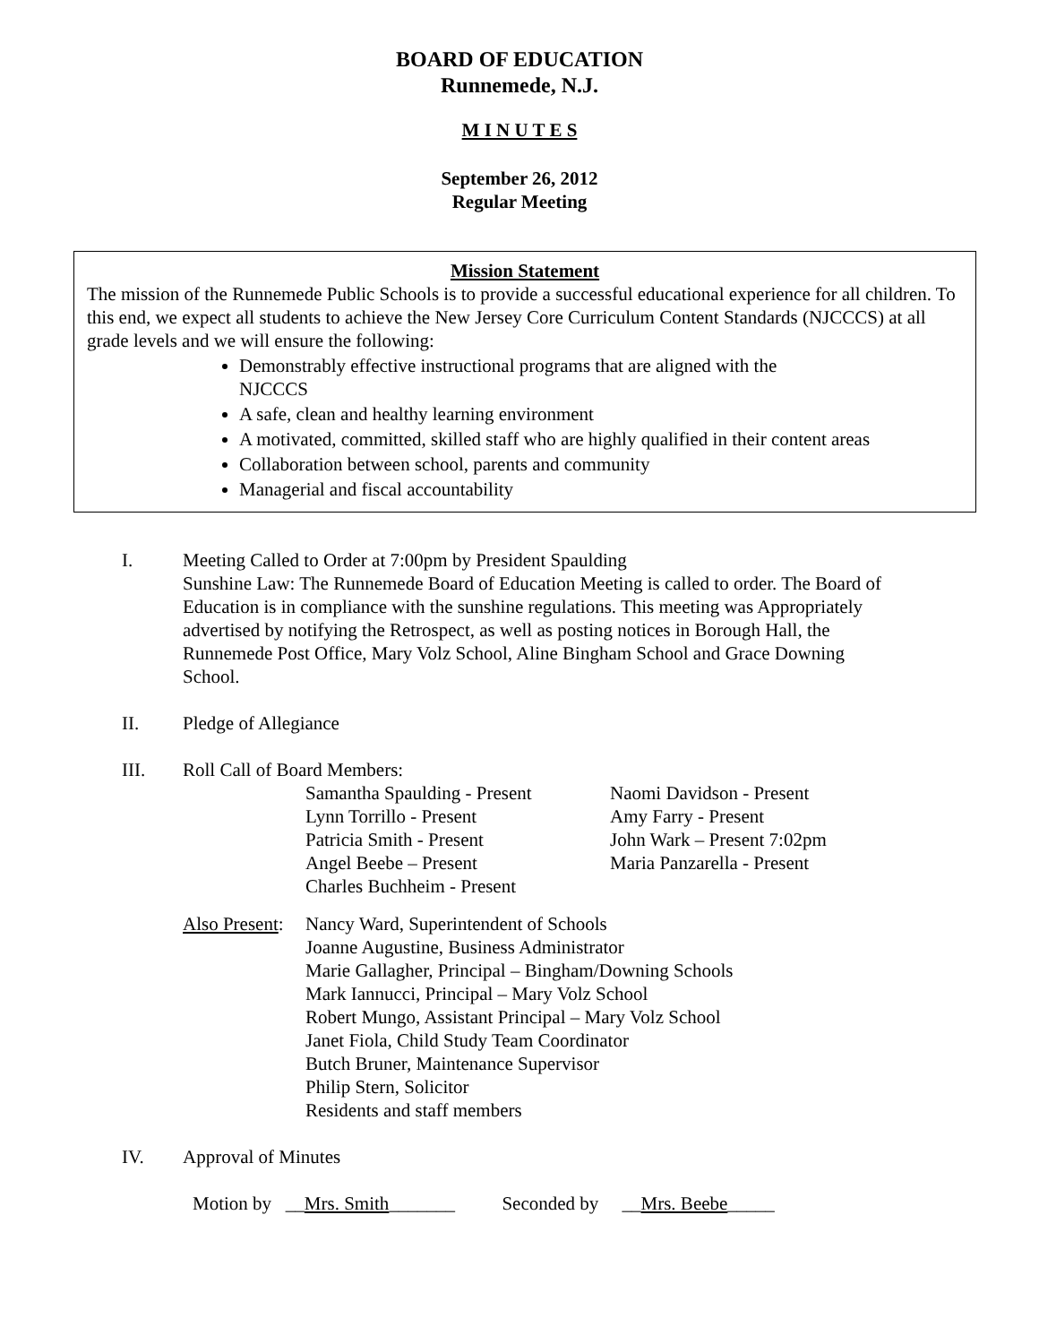BOARD OF EDUCATION
Runnemede, N.J.
M I N U T E S
September 26, 2012
Regular Meeting
Mission Statement
The mission of the Runnemede Public Schools is to provide a successful educational experience for all children. To this end, we expect all students to achieve the New Jersey Core Curriculum Content Standards (NJCCCS) at all grade levels and we will ensure the following:
Demonstrably effective instructional programs that are aligned with the
NJCCCS
A safe, clean and healthy learning environment
A motivated, committed, skilled staff who are highly qualified in their content areas
Collaboration between school, parents and community
Managerial and fiscal accountability
I. Meeting Called to Order at 7:00pm by President Spaulding
Sunshine Law: The Runnemede Board of Education Meeting is called to order. The Board of Education is in compliance with the sunshine regulations. This meeting was Appropriately advertised by notifying the Retrospect, as well as posting notices in Borough Hall, the Runnemede Post Office, Mary Volz School, Aline Bingham School and Grace Downing School.
II. Pledge of Allegiance
III. Roll Call of Board Members:
Samantha Spaulding - Present
Naomi Davidson - Present
Lynn Torrillo - Present
Amy Farry - Present
Patricia Smith - Present
John Wark – Present 7:02pm
Angel Beebe – Present
Maria Panzarella - Present
Charles Buchheim - Present
Also Present:
Nancy Ward, Superintendent of Schools
Joanne Augustine, Business Administrator
Marie Gallagher, Principal – Bingham/Downing Schools
Mark Iannucci, Principal – Mary Volz School
Robert Mungo, Assistant Principal – Mary Volz School
Janet Fiola, Child Study Team Coordinator
Butch Bruner, Maintenance Supervisor
Philip Stern, Solicitor
Residents and staff members
IV. Approval of Minutes
Motion by __Mrs. Smith_______ Seconded by __Mrs. Beebe_____